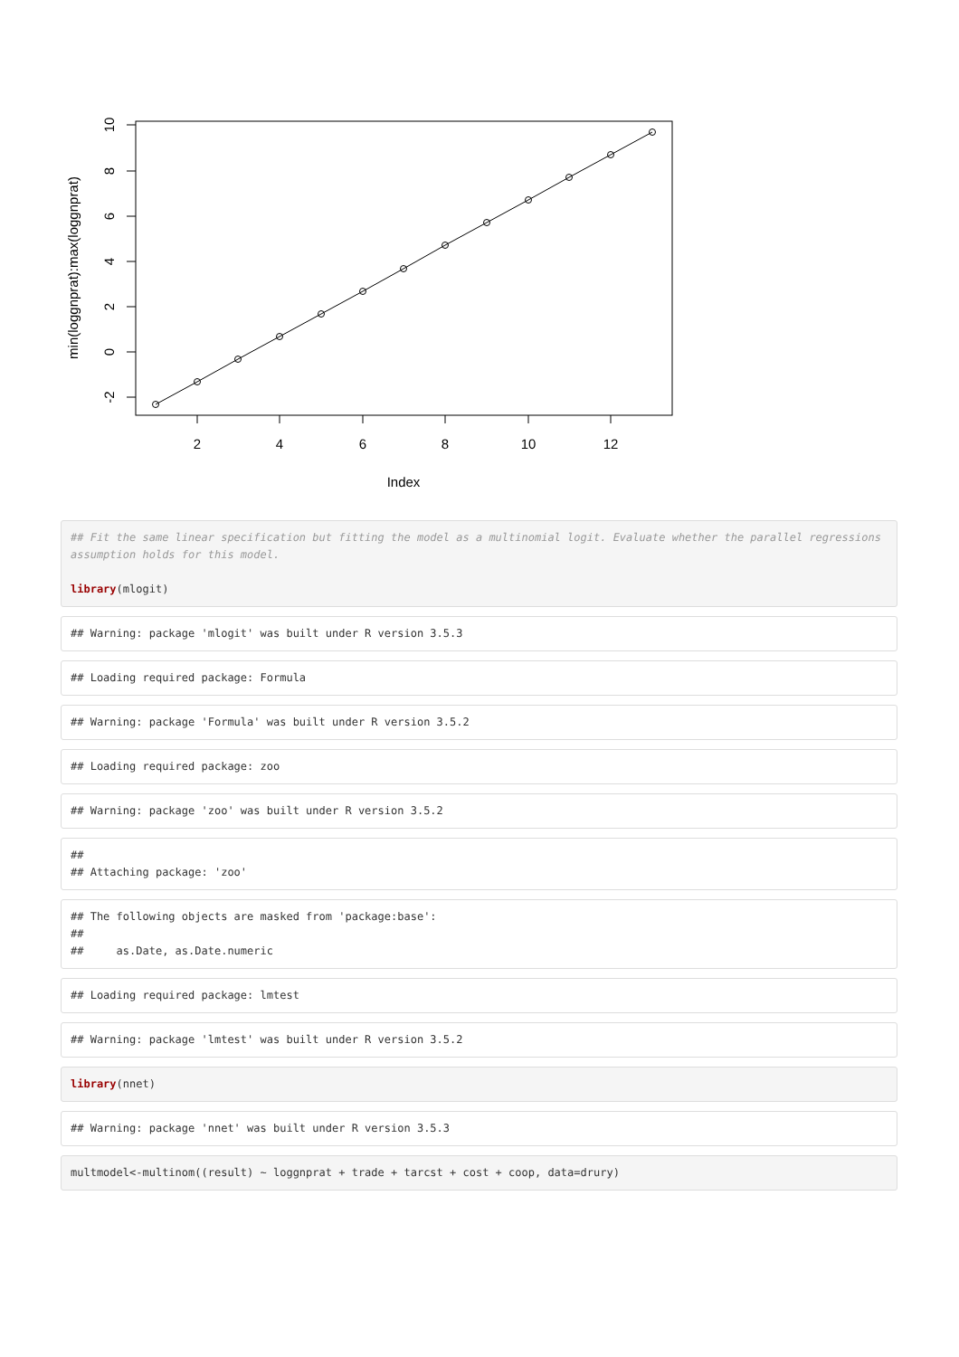2
4
6
8
10
12
Index
-2
0
2
4
6
8
10
min(loggnprat):max(loggnprat)
## Fit the same linear specification but fitting the model as a multinomial logit. Evaluate whether the parallel regressions assumption holds for this model.

library(mlogit)
## Warning: package 'mlogit' was built under R version 3.5.3
## Loading required package: Formula
## Warning: package 'Formula' was built under R version 3.5.2
## Loading required package: zoo
## Warning: package 'zoo' was built under R version 3.5.2
##
## Attaching package: 'zoo'
## The following objects are masked from 'package:base':
##
##     as.Date, as.Date.numeric
## Loading required package: lmtest
## Warning: package 'lmtest' was built under R version 3.5.2
library(nnet)
## Warning: package 'nnet' was built under R version 3.5.3
multmodel<-multinom((result) ~ loggnprat + trade + tarcst + cost + coop, data=drury)